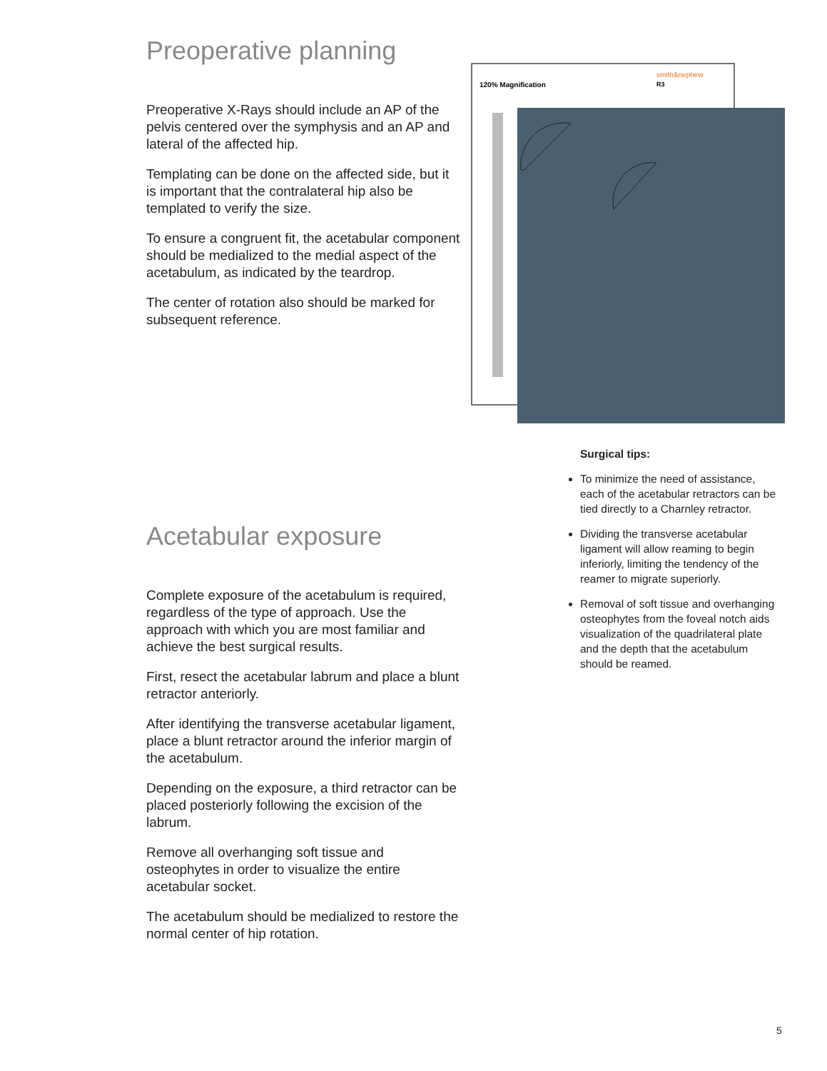Preoperative planning
Preoperative X-Rays should include an AP of the pelvis centered over the symphysis and an AP and lateral of the affected hip.
Templating can be done on the affected side, but it is important that the contralateral hip also be templated to verify the size.
To ensure a congruent fit, the acetabular component should be medialized to the medial aspect of the acetabulum, as indicated by the teardrop.
The center of rotation also should be marked for subsequent reference.
Acetabular exposure
Complete exposure of the acetabulum is required, regardless of the type of approach. Use the approach with which you are most familiar and achieve the best surgical results.
First, resect the acetabular labrum and place a blunt retractor anteriorly.
After identifying the transverse acetabular ligament, place a blunt retractor around the inferior margin of the acetabulum.
Depending on the exposure, a third retractor can be placed posteriorly following the excision of the labrum.
Remove all overhanging soft tissue and osteophytes in order to visualize the entire acetabular socket.
The acetabulum should be medialized to restore the normal center of hip rotation.
120% Magnification
smith&nephew
R3
Surgical tips:
To minimize the need of assistance, each of the acetabular retractors can be tied directly to a Charnley retractor.
Dividing the transverse acetabular ligament will allow reaming to begin inferiorly, limiting the tendency of the reamer to migrate superiorly.
Removal of soft tissue and overhanging osteophytes from the foveal notch aids visualization of the quadrilateral plate and the depth that the acetabulum should be reamed.
5